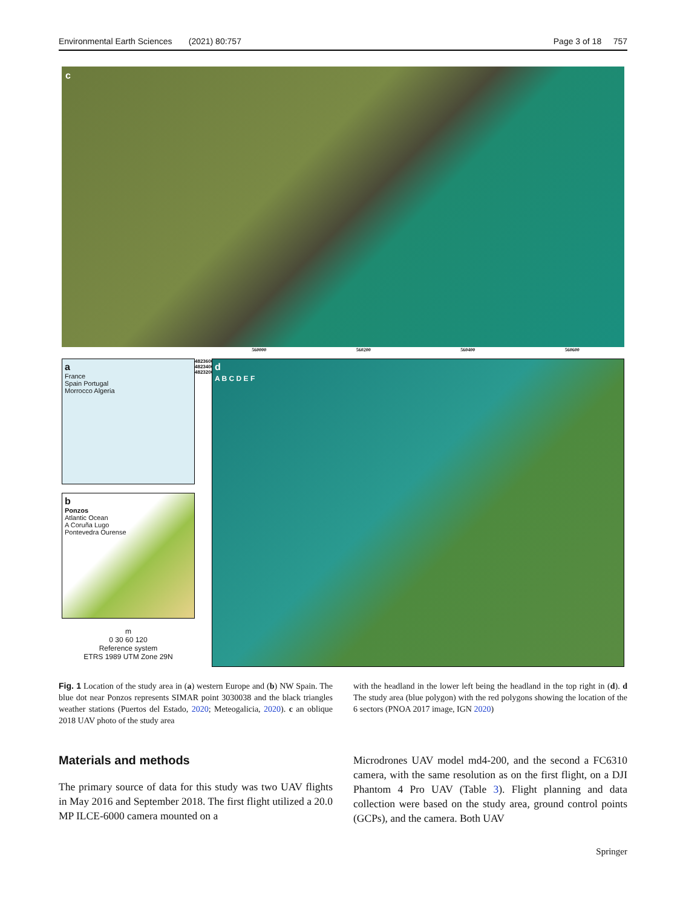Environmental Earth Sciences (2021) 80:757 Page 3 of 18 757
c
560000 560200 560400 560600
a
France
Spain Portugal
Morrocco Algeria
b
Ponzos
Atlantic Ocean
A Coruña Lugo
Pontevedra Ourense
m
0 30 60 120
Reference system
ETRS 1989 UTM Zone 29N
4823600 4823400 4823200
d
A B C D E F
Fig. 1 Location of the study area in (a) western Europe and (b) NW Spain. The blue dot near Ponzos represents SIMAR point 3030038 and the black triangles weather stations (Puertos del Estado, 2020; Meteogalicia, 2020). c an oblique 2018 UAV photo of the study area
with the headland in the lower left being the headland in the top right in (d). d The study area (blue polygon) with the red polygons showing the location of the 6 sectors (PNOA 2017 image, IGN 2020)
Materials and methods
The primary source of data for this study was two UAV flights in May 2016 and September 2018. The first flight utilized a 20.0 MP ILCE-6000 camera mounted on a
Microdrones UAV model md4-200, and the second a FC6310 camera, with the same resolution as on the first flight, on a DJI Phantom 4 Pro UAV (Table 3). Flight planning and data collection were based on the study area, ground control points (GCPs), and the camera. Both UAV
Springer